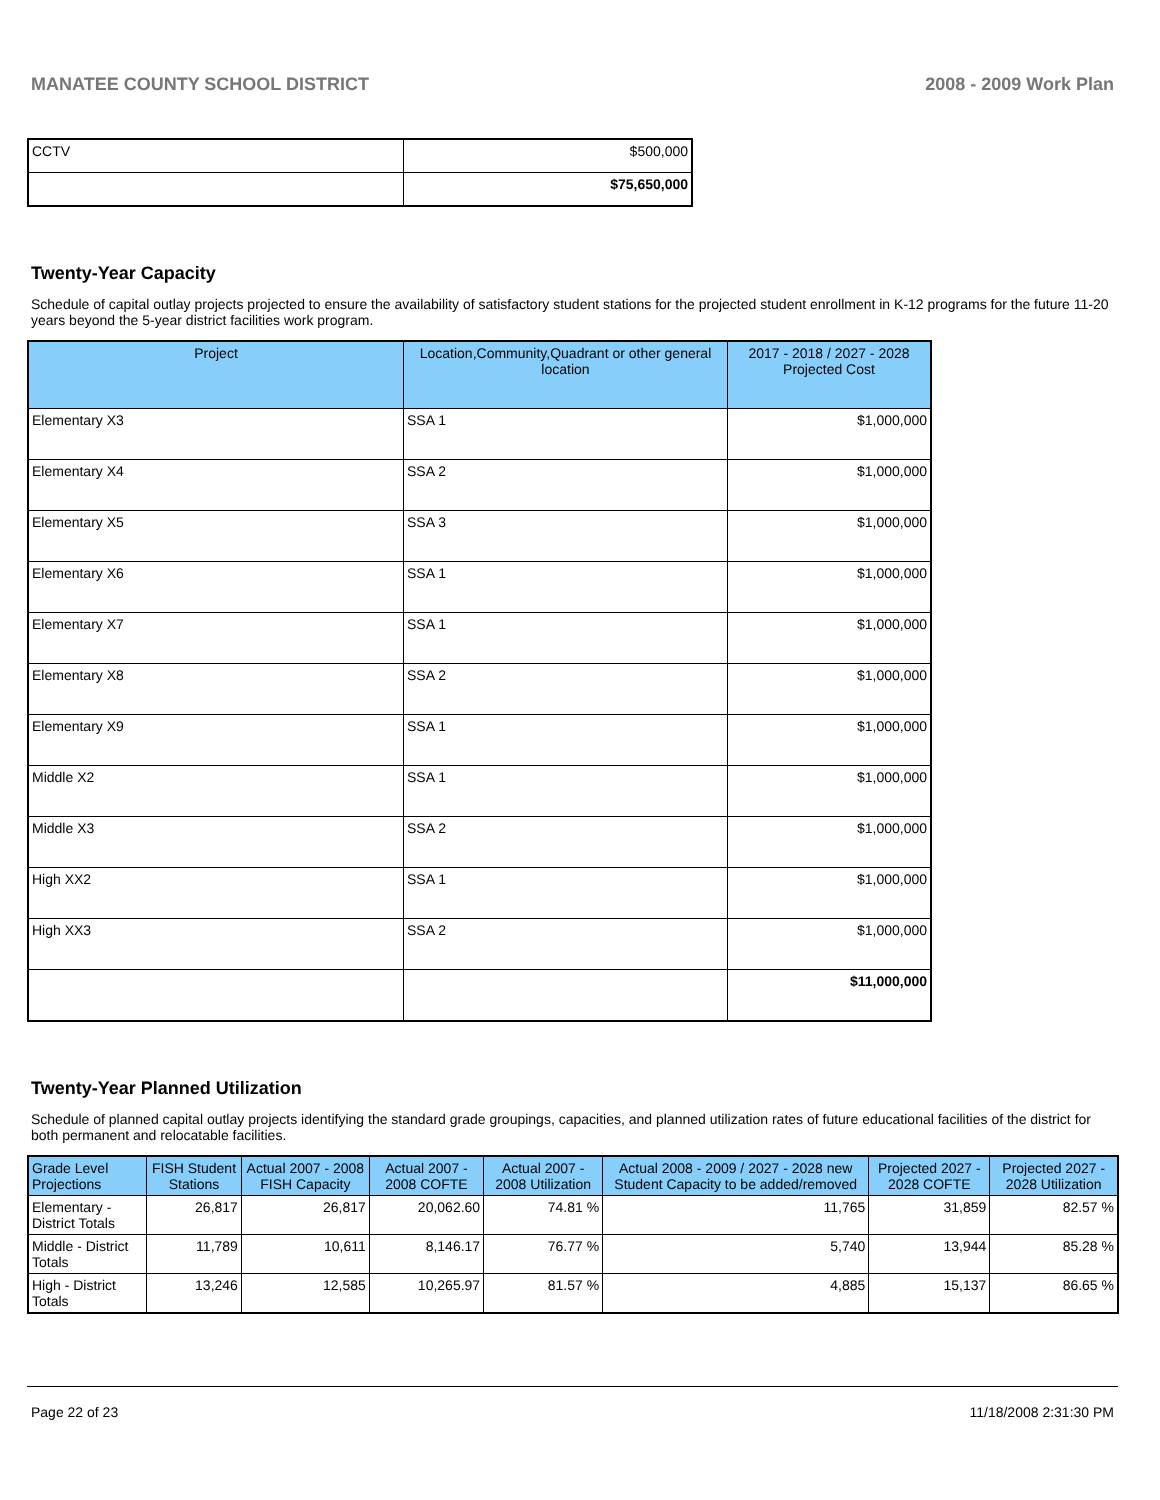MANATEE COUNTY SCHOOL DISTRICT 2008 - 2009 Work Plan
| CCTV | $500,000 |
| | $75,650,000 |
Twenty-Year Capacity
Schedule of capital outlay projects projected to ensure the availability of satisfactory student stations for the projected student enrollment in K-12 programs for the future 11-20 years beyond the 5-year district facilities work program.
| Project | Location,Community,Quadrant or other general location | 2017 - 2018 / 2027 - 2028 Projected Cost |
| --- | --- | --- |
| Elementary X3 | SSA 1 | $1,000,000 |
| Elementary X4 | SSA 2 | $1,000,000 |
| Elementary X5 | SSA 3 | $1,000,000 |
| Elementary X6 | SSA 1 | $1,000,000 |
| Elementary X7 | SSA 1 | $1,000,000 |
| Elementary X8 | SSA 2 | $1,000,000 |
| Elementary X9 | SSA 1 | $1,000,000 |
| Middle X2 | SSA 1 | $1,000,000 |
| Middle X3 | SSA 2 | $1,000,000 |
| High XX2 | SSA 1 | $1,000,000 |
| High XX3 | SSA 2 | $1,000,000 |
| | | $11,000,000 |
Twenty-Year Planned Utilization
Schedule of planned capital outlay projects identifying the standard grade groupings, capacities, and planned utilization rates of future educational facilities of the district for both permanent and relocatable facilities.
| Grade Level Projections | FISH Student Stations | Actual 2007 - 2008 FISH Capacity | Actual 2007 - 2008 COFTE | Actual 2007 - 2008 Utilization | Actual 2008 - 2009 / 2027 - 2028 new Student Capacity to be added/removed | Projected 2027 - 2028 COFTE | Projected 2027 - 2028 Utilization |
| --- | --- | --- | --- | --- | --- | --- | --- |
| Elementary - District Totals | 26,817 | 26,817 | 20,062.60 | 74.81 % | 11,765 | 31,859 | 82.57 % |
| Middle - District Totals | 11,789 | 10,611 | 8,146.17 | 76.77 % | 5,740 | 13,944 | 85.28 % |
| High - District Totals | 13,246 | 12,585 | 10,265.97 | 81.57 % | 4,885 | 15,137 | 86.65 % |
Page 22 of 23 11/18/2008 2:31:30 PM